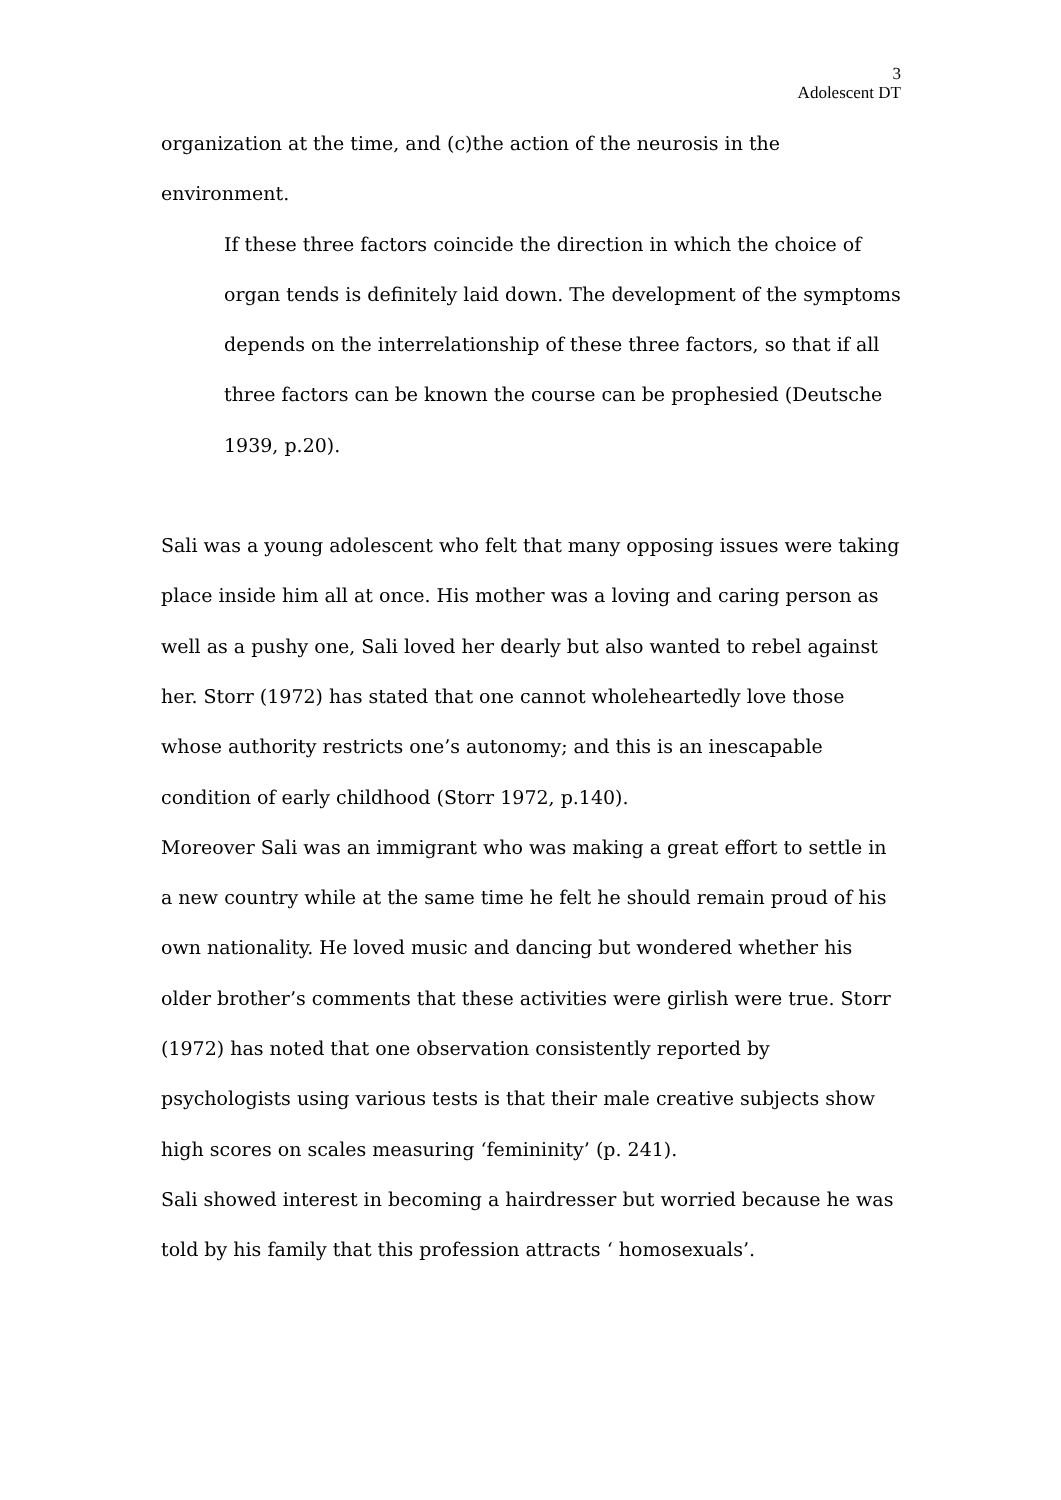3
Adolescent DT
organization at the time, and (c)the action of the neurosis in the environment.
If these three factors coincide the direction in which the choice of organ tends is definitely laid down. The development of the symptoms depends on the interrelationship of these three factors, so that if all three factors can be known the course can be prophesied (Deutsche 1939, p.20).
Sali was a young adolescent who felt that many opposing issues were taking place inside him all at once. His mother was a loving and caring person as well as a pushy one, Sali loved her dearly but also wanted to rebel against her. Storr (1972) has stated that one cannot wholeheartedly love those whose authority restricts one’s autonomy; and this is an inescapable condition of early childhood (Storr 1972, p.140).
Moreover Sali was an immigrant who was making a great effort to settle in a new country while at the same time he felt he should remain proud of his own nationality. He loved music and dancing but wondered whether his older brother’s comments that these activities were girlish were true. Storr (1972) has noted that one observation consistently reported by psychologists using various tests is that their male creative subjects show high scores on scales measuring ‘femininity’ (p. 241).
Sali showed interest in becoming a hairdresser but worried because he was told by his family that this profession attracts ‘ homosexuals’.